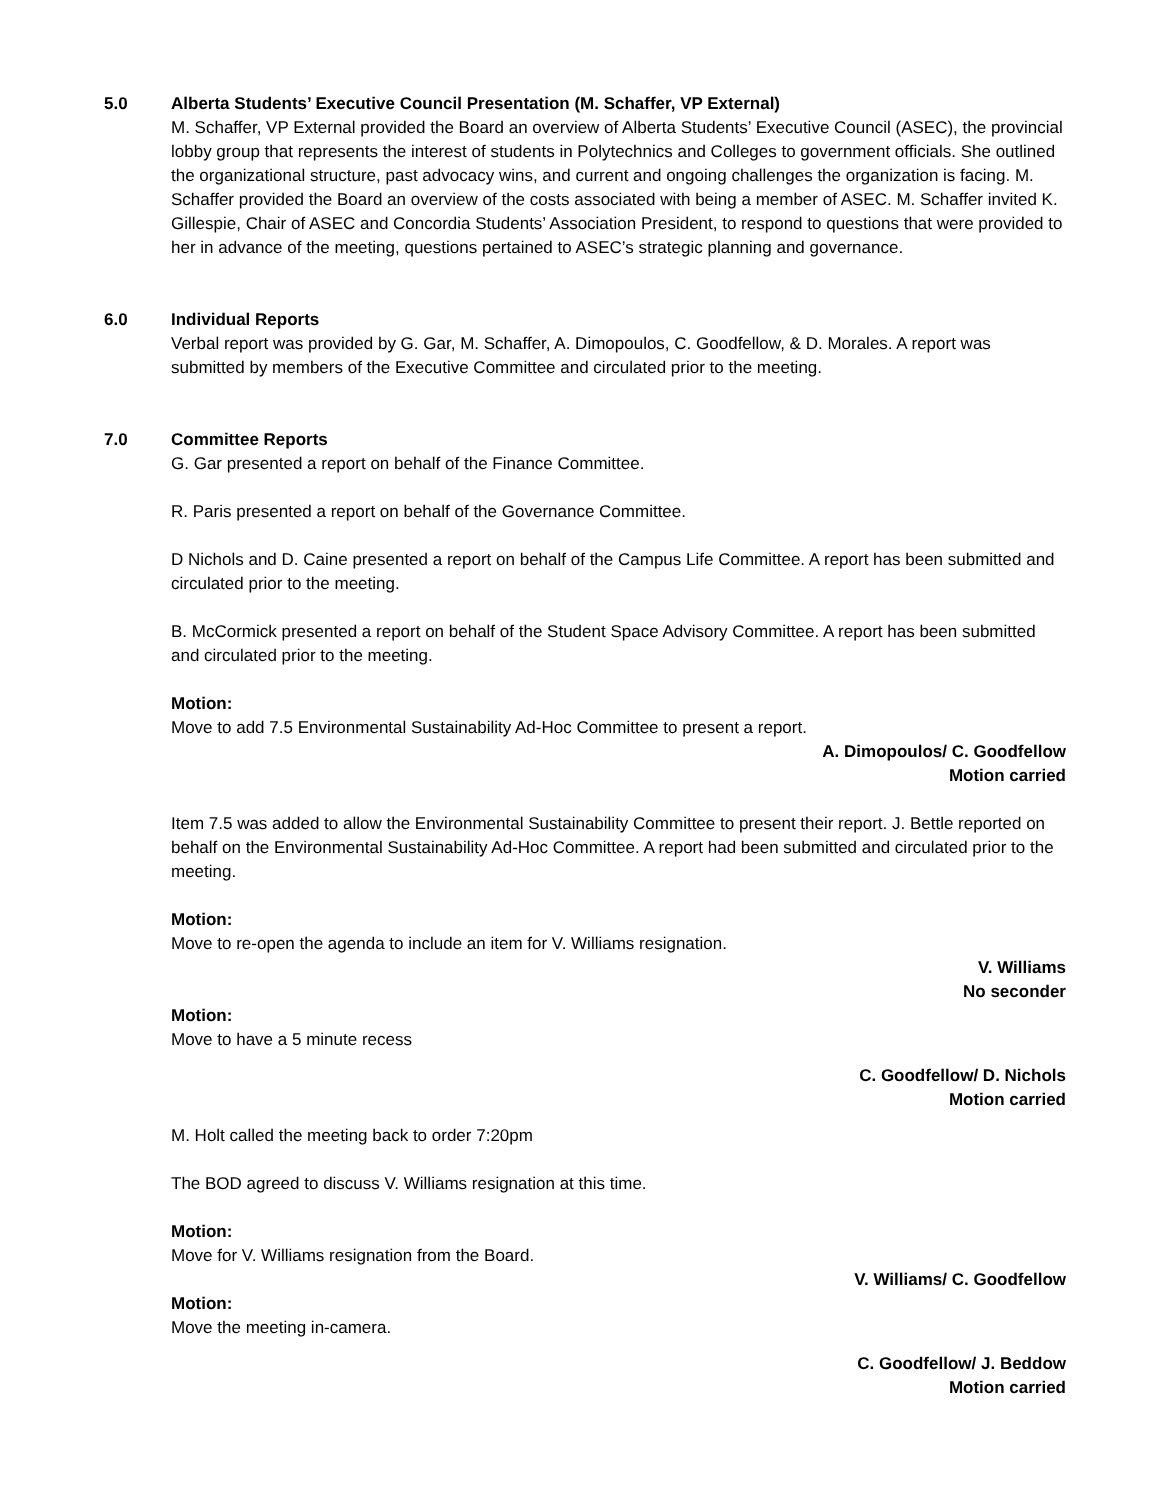5.0 Alberta Students’ Executive Council Presentation (M. Schaffer, VP External)
M. Schaffer, VP External provided the Board an overview of Alberta Students’ Executive Council (ASEC), the provincial lobby group that represents the interest of students in Polytechnics and Colleges to government officials. She outlined the organizational structure, past advocacy wins, and current and ongoing challenges the organization is facing. M. Schaffer provided the Board an overview of the costs associated with being a member of ASEC. M. Schaffer invited K. Gillespie, Chair of ASEC and Concordia Students’ Association President, to respond to questions that were provided to her in advance of the meeting, questions pertained to ASEC’s strategic planning and governance.
6.0 Individual Reports
Verbal report was provided by G. Gar, M. Schaffer, A. Dimopoulos, C. Goodfellow, & D. Morales. A report was submitted by members of the Executive Committee and circulated prior to the meeting.
7.0 Committee Reports
G. Gar presented a report on behalf of the Finance Committee.
R. Paris presented a report on behalf of the Governance Committee.
D Nichols and D. Caine presented a report on behalf of the Campus Life Committee. A report has been submitted and circulated prior to the meeting.
B. McCormick presented a report on behalf of the Student Space Advisory Committee. A report has been submitted and circulated prior to the meeting.
Motion:
Move to add 7.5 Environmental Sustainability Ad-Hoc Committee to present a report.
A. Dimopoulos/ C. Goodfellow
Motion carried
Item 7.5 was added to allow the Environmental Sustainability Committee to present their report. J. Bettle reported on behalf on the Environmental Sustainability Ad-Hoc Committee. A report had been submitted and circulated prior to the meeting.
Motion:
Move to re-open the agenda to include an item for V. Williams resignation.
V. Williams
No seconder
Motion:
Move to have a 5 minute recess
C. Goodfellow/ D. Nichols
Motion carried
M. Holt called the meeting back to order 7:20pm
The BOD agreed to discuss V. Williams resignation at this time.
Motion:
Move for V. Williams resignation from the Board.
V. Williams/ C. Goodfellow
Motion:
Move the meeting in-camera.
C. Goodfellow/ J. Beddow
Motion carried